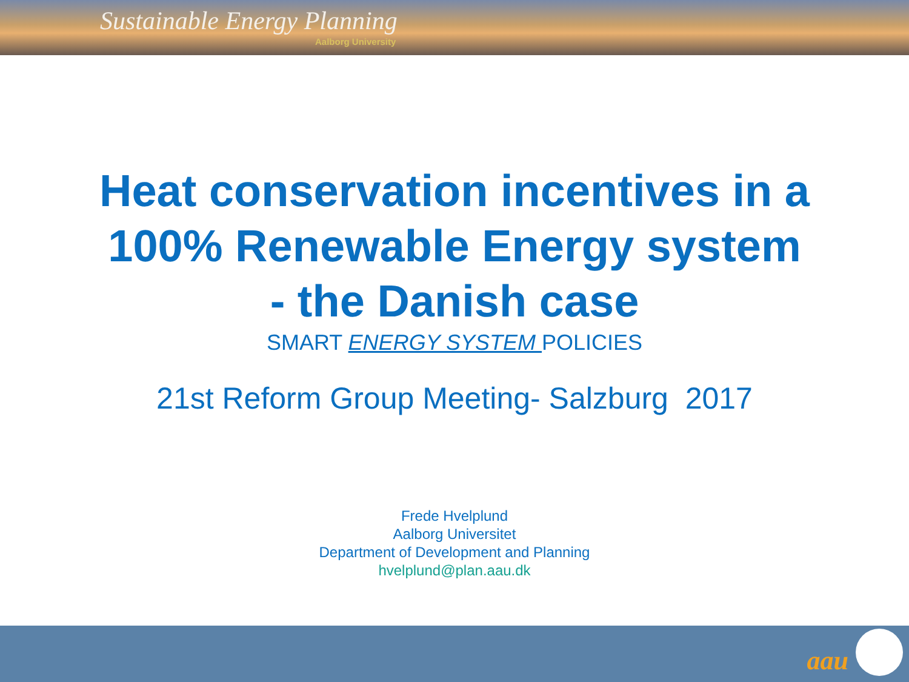Sustainable Energy Planning
Aalborg University
Heat conservation incentives in a
100% Renewable Energy system
- the Danish case
SMART ENERGY SYSTEM POLICIES
21st Reform Group Meeting- Salzburg 2017
Frede Hvelplund
Aalborg Universitet
Department of Development and Planning
hvelplund@plan.aau.dk
aau